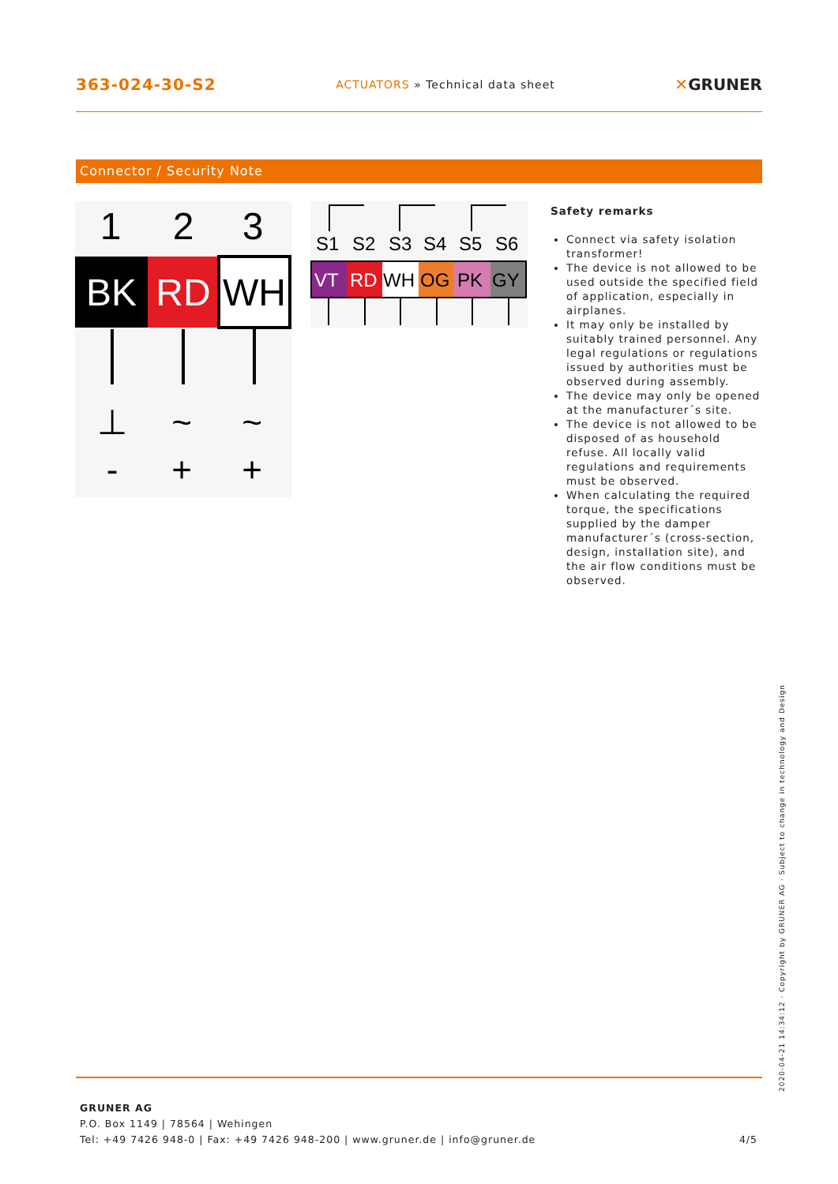363-024-30-S2 ACTUATORS » Technical data sheet ✕GRUNER
Connector / Security Note
1
2
3
BK
RD
WH
⊥
~
~
-
+
+
S1S2S3S4S5S6
VTRDWHOGPKGY
Safety remarks
Connect via safety isolation transformer!
The device is not allowed to be used outside the specified field of application, especially in airplanes.
It may only be installed by suitably trained personnel. Any legal regulations or regulations issued by authorities must be observed during assembly.
The device may only be opened at the manufacturer´s site.
The device is not allowed to be disposed of as household refuse. All locally valid regulations and requirements must be observed.
When calculating the required torque, the specifications supplied by the damper manufacturer´s (cross-section, design, installation site), and the air flow conditions must be observed.
2020-04-21 14:34:12 · Copyright by GRUNER AG · Subject to change in technology and Design
GRUNER AG
P.O. Box 1149 | 78564 | Wehingen
Tel: +49 7426 948-0 | Fax: +49 7426 948-200 | www.gruner.de | info@gruner.de 4/5